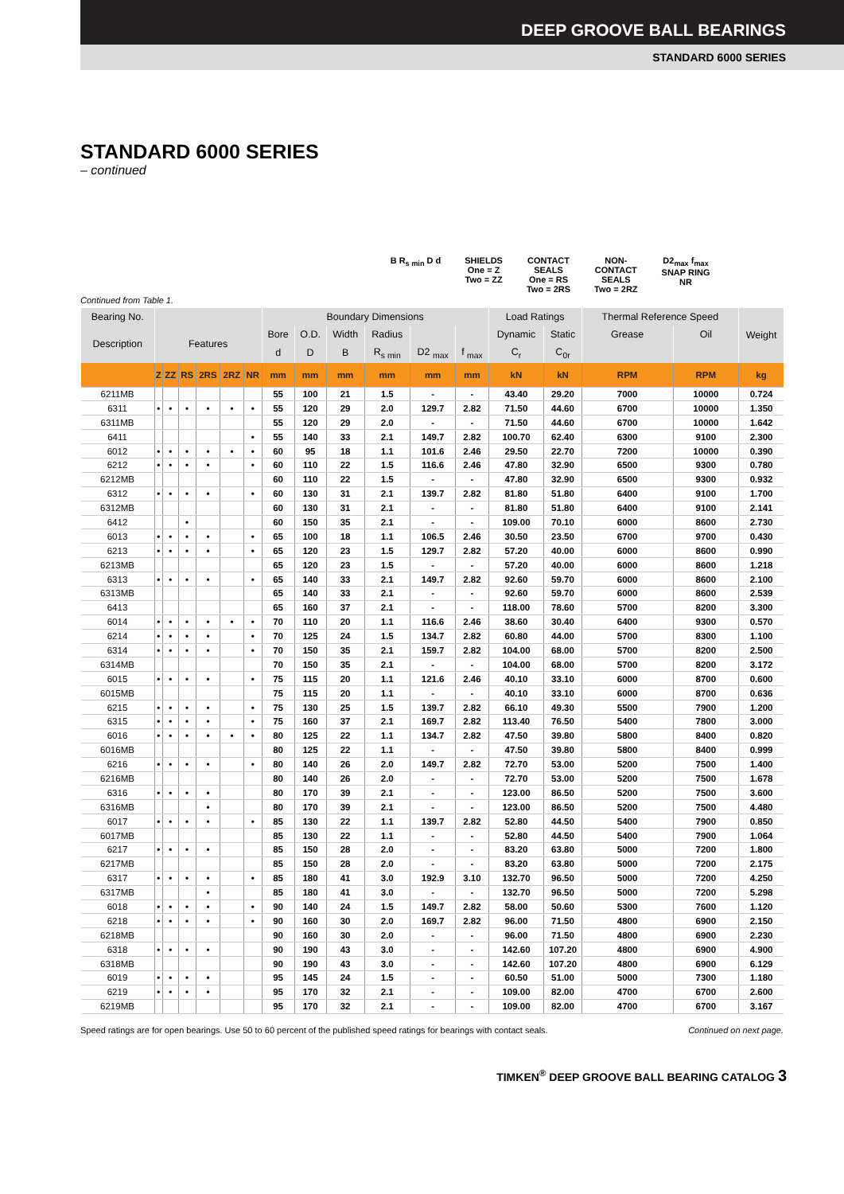DEEP GROOVE BALL BEARINGS
STANDARD 6000 SERIES
STANDARD 6000 SERIES
– continued
B R<sub>s min</sub> D d SHIELDS
One = Z
Two = ZZ
CONTACT
SEALS
One = RS
Two = 2RS
NON-
CONTACT
SEALS
Two = 2RZ
D2<sub>max</sub> f<sub>max</sub>
SNAP RING
NR
Continued from Table 1.
| Bearing No. | | | | | | | Boundary Dimensions | | | | | | Load Ratings | | Thermal Reference Speed | | Weight |
| --- | --- | --- | --- | --- | --- | --- | --- | --- | --- | --- | --- | --- | --- | --- | --- | --- | --- |
| Description | Features | | | | | | Bore | O.D. | Width | Radius | | | Dynamic | Static | Grease | Oil | |
| | | | | | | | d | D | B | R<sub>s min</sub> | D2 <sub>max</sub> | f <sub>max</sub> | C<sub>r</sub> | C<sub>0r</sub> | | | |
| | Z | ZZ | RS | 2RS | 2RZ | NR | mm | mm | mm | mm | mm | mm | kN | kN | RPM | RPM | kg |
| 6211MB | | | | | | | 55 | 100 | 21 | 1.5 | - | - | 43.40 | 29.20 | 7000 | 10000 | 0.724 |
| 6311 | • | • | • | • | • | • | 55 | 120 | 29 | 2.0 | 129.7 | 2.82 | 71.50 | 44.60 | 6700 | 10000 | 1.350 |
| 6311MB | | | | | | | 55 | 120 | 29 | 2.0 | - | - | 71.50 | 44.60 | 6700 | 10000 | 1.642 |
| 6411 | | | | | | • | 55 | 140 | 33 | 2.1 | 149.7 | 2.82 | 100.70 | 62.40 | 6300 | 9100 | 2.300 |
| 6012 | • | • | • | • | • | • | 60 | 95 | 18 | 1.1 | 101.6 | 2.46 | 29.50 | 22.70 | 7200 | 10000 | 0.390 |
| 6212 | • | • | • | • | | • | 60 | 110 | 22 | 1.5 | 116.6 | 2.46 | 47.80 | 32.90 | 6500 | 9300 | 0.780 |
| 6212MB | | | | | | | 60 | 110 | 22 | 1.5 | - | - | 47.80 | 32.90 | 6500 | 9300 | 0.932 |
| 6312 | • | • | • | • | | • | 60 | 130 | 31 | 2.1 | 139.7 | 2.82 | 81.80 | 51.80 | 6400 | 9100 | 1.700 |
| 6312MB | | | | | | | 60 | 130 | 31 | 2.1 | - | - | 81.80 | 51.80 | 6400 | 9100 | 2.141 |
| 6412 | | | • | | | | 60 | 150 | 35 | 2.1 | - | - | 109.00 | 70.10 | 6000 | 8600 | 2.730 |
| 6013 | • | • | • | • | | • | 65 | 100 | 18 | 1.1 | 106.5 | 2.46 | 30.50 | 23.50 | 6700 | 9700 | 0.430 |
| 6213 | • | • | • | • | | • | 65 | 120 | 23 | 1.5 | 129.7 | 2.82 | 57.20 | 40.00 | 6000 | 8600 | 0.990 |
| 6213MB | | | | | | | 65 | 120 | 23 | 1.5 | - | - | 57.20 | 40.00 | 6000 | 8600 | 1.218 |
| 6313 | • | • | • | • | | • | 65 | 140 | 33 | 2.1 | 149.7 | 2.82 | 92.60 | 59.70 | 6000 | 8600 | 2.100 |
| 6313MB | | | | | | | 65 | 140 | 33 | 2.1 | - | - | 92.60 | 59.70 | 6000 | 8600 | 2.539 |
| 6413 | | | | | | | 65 | 160 | 37 | 2.1 | - | - | 118.00 | 78.60 | 5700 | 8200 | 3.300 |
| 6014 | • | • | • | • | • | • | 70 | 110 | 20 | 1.1 | 116.6 | 2.46 | 38.60 | 30.40 | 6400 | 9300 | 0.570 |
| 6214 | • | • | • | • | | • | 70 | 125 | 24 | 1.5 | 134.7 | 2.82 | 60.80 | 44.00 | 5700 | 8300 | 1.100 |
| 6314 | • | • | • | • | | • | 70 | 150 | 35 | 2.1 | 159.7 | 2.82 | 104.00 | 68.00 | 5700 | 8200 | 2.500 |
| 6314MB | | | | | | | 70 | 150 | 35 | 2.1 | - | - | 104.00 | 68.00 | 5700 | 8200 | 3.172 |
| 6015 | • | • | • | • | | • | 75 | 115 | 20 | 1.1 | 121.6 | 2.46 | 40.10 | 33.10 | 6000 | 8700 | 0.600 |
| 6015MB | | | | | | | 75 | 115 | 20 | 1.1 | - | - | 40.10 | 33.10 | 6000 | 8700 | 0.636 |
| 6215 | • | • | • | • | | • | 75 | 130 | 25 | 1.5 | 139.7 | 2.82 | 66.10 | 49.30 | 5500 | 7900 | 1.200 |
| 6315 | • | • | • | • | | • | 75 | 160 | 37 | 2.1 | 169.7 | 2.82 | 113.40 | 76.50 | 5400 | 7800 | 3.000 |
| 6016 | • | • | • | • | • | • | 80 | 125 | 22 | 1.1 | 134.7 | 2.82 | 47.50 | 39.80 | 5800 | 8400 | 0.820 |
| 6016MB | | | | | | | 80 | 125 | 22 | 1.1 | - | - | 47.50 | 39.80 | 5800 | 8400 | 0.999 |
| 6216 | • | • | • | • | | • | 80 | 140 | 26 | 2.0 | 149.7 | 2.82 | 72.70 | 53.00 | 5200 | 7500 | 1.400 |
| 6216MB | | | | | | | 80 | 140 | 26 | 2.0 | - | - | 72.70 | 53.00 | 5200 | 7500 | 1.678 |
| 6316 | • | • | • | • | | | 80 | 170 | 39 | 2.1 | - | - | 123.00 | 86.50 | 5200 | 7500 | 3.600 |
| 6316MB | | | | • | | | 80 | 170 | 39 | 2.1 | - | - | 123.00 | 86.50 | 5200 | 7500 | 4.480 |
| 6017 | • | • | • | • | | • | 85 | 130 | 22 | 1.1 | 139.7 | 2.82 | 52.80 | 44.50 | 5400 | 7900 | 0.850 |
| 6017MB | | | | | | | 85 | 130 | 22 | 1.1 | - | - | 52.80 | 44.50 | 5400 | 7900 | 1.064 |
| 6217 | • | • | • | • | | | 85 | 150 | 28 | 2.0 | - | - | 83.20 | 63.80 | 5000 | 7200 | 1.800 |
| 6217MB | | | | | | | 85 | 150 | 28 | 2.0 | - | - | 83.20 | 63.80 | 5000 | 7200 | 2.175 |
| 6317 | • | • | • | • | | • | 85 | 180 | 41 | 3.0 | 192.9 | 3.10 | 132.70 | 96.50 | 5000 | 7200 | 4.250 |
| 6317MB | | | | • | | | 85 | 180 | 41 | 3.0 | - | - | 132.70 | 96.50 | 5000 | 7200 | 5.298 |
| 6018 | • | • | • | • | | • | 90 | 140 | 24 | 1.5 | 149.7 | 2.82 | 58.00 | 50.60 | 5300 | 7600 | 1.120 |
| 6218 | • | • | • | • | | • | 90 | 160 | 30 | 2.0 | 169.7 | 2.82 | 96.00 | 71.50 | 4800 | 6900 | 2.150 |
| 6218MB | | | | | | | 90 | 160 | 30 | 2.0 | - | - | 96.00 | 71.50 | 4800 | 6900 | 2.230 |
| 6318 | • | • | • | • | | | 90 | 190 | 43 | 3.0 | - | - | 142.60 | 107.20 | 4800 | 6900 | 4.900 |
| 6318MB | | | | | | | 90 | 190 | 43 | 3.0 | - | - | 142.60 | 107.20 | 4800 | 6900 | 6.129 |
| 6019 | • | • | • | • | | | 95 | 145 | 24 | 1.5 | - | - | 60.50 | 51.00 | 5000 | 7300 | 1.180 |
| 6219 | • | • | • | • | | | 95 | 170 | 32 | 2.1 | - | - | 109.00 | 82.00 | 4700 | 6700 | 2.600 |
| 6219MB | | | | | | | 95 | 170 | 32 | 2.1 | - | - | 109.00 | 82.00 | 4700 | 6700 | 3.167 |
Speed ratings are for open bearings. Use 50 to 60 percent of the published speed ratings for bearings with contact seals. Continued on next page.
TIMKEN<sup>®</sup> DEEP GROOVE BALL BEARING CATALOG 3